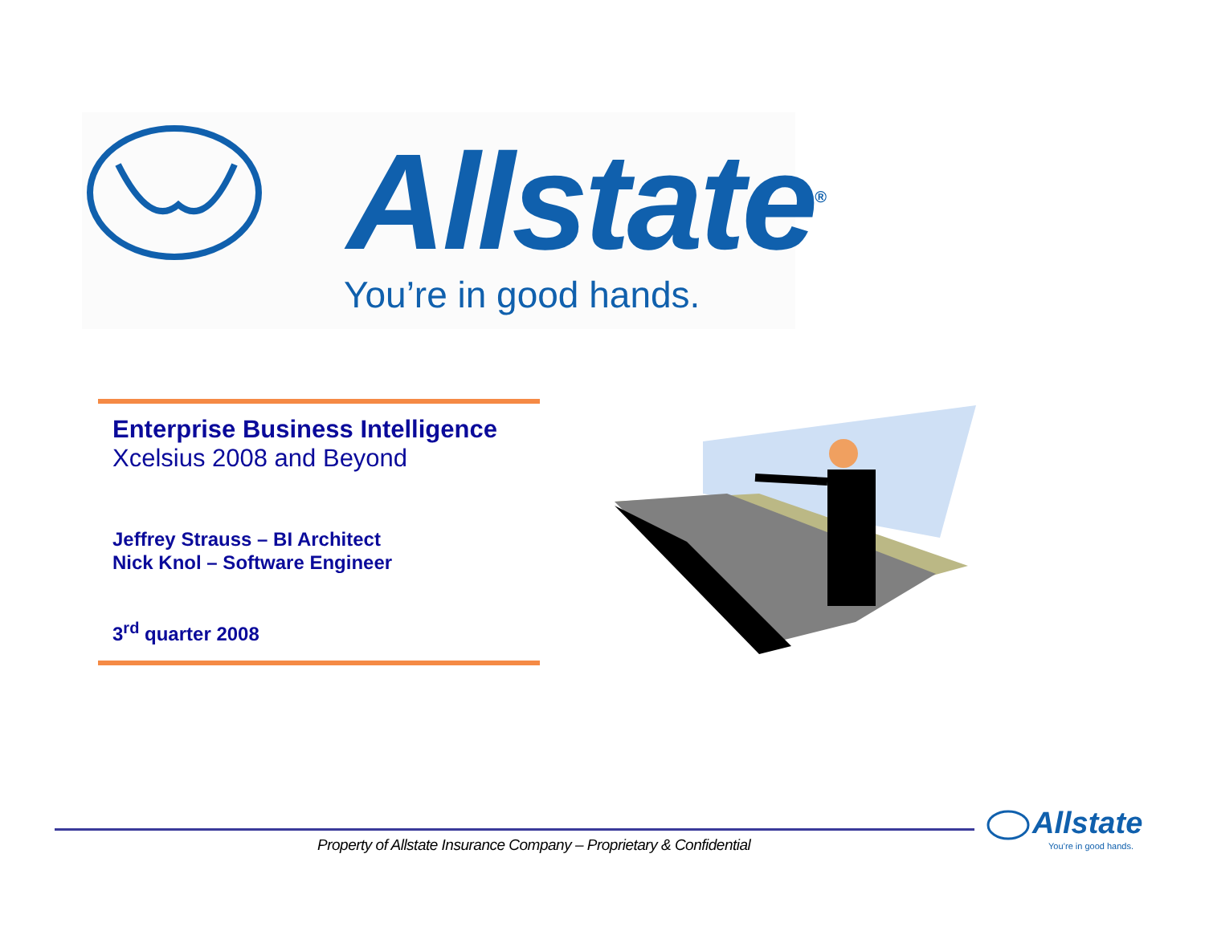Allstate<sup>®</sup>
You’re in good hands.
Enterprise Business Intelligence
Xcelsius 2008 and Beyond
Jeffrey Strauss – BI Architect
Nick Knol – Software Engineer
3<sup>rd</sup> quarter 2008
Property of Allstate Insurance Company – Proprietary & Confidential
Allstate
You’re in good hands.